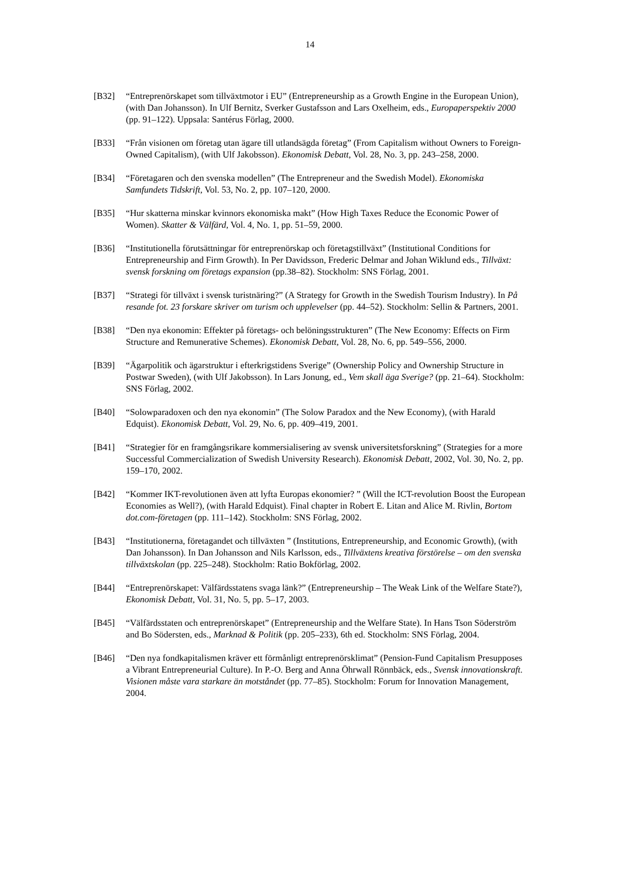14
[B32] “Entreprenörskapet som tillväxtmotor i EU” (Entrepreneurship as a Growth Engine in the European Union), (with Dan Johansson). In Ulf Bernitz, Sverker Gustafsson and Lars Oxelheim, eds., Europaperspektiv 2000 (pp. 91–122). Uppsala: Santérus Förlag, 2000.
[B33] “Från visionen om företag utan ägare till utlandsägda företag” (From Capitalism without Owners to Foreign-Owned Capitalism), (with Ulf Jakobsson). Ekonomisk Debatt, Vol. 28, No. 3, pp. 243–258, 2000.
[B34] “Företagaren och den svenska modellen” (The Entrepreneur and the Swedish Model). Ekonomiska Samfundets Tidskrift, Vol. 53, No. 2, pp. 107–120, 2000.
[B35] “Hur skatterna minskar kvinnors ekonomiska makt” (How High Taxes Reduce the Economic Power of Women). Skatter & Välfärd, Vol. 4, No. 1, pp. 51–59, 2000.
[B36] “Institutionella förutsättningar för entreprenörskap och företagstillväxt” (Institutional Conditions for Entrepreneurship and Firm Growth). In Per Davidsson, Frederic Delmar and Johan Wiklund eds., Tillväxt: svensk forskning om företags expansion (pp.38–82). Stockholm: SNS Förlag, 2001.
[B37] “Strategi för tillväxt i svensk turistnäring?” (A Strategy for Growth in the Swedish Tourism Industry). In På resande fot. 23 forskare skriver om turism och upplevelser (pp. 44–52). Stockholm: Sellin & Partners, 2001.
[B38] “Den nya ekonomin: Effekter på företags- och belöningsstrukturen” (The New Economy: Effects on Firm Structure and Remunerative Schemes). Ekonomisk Debatt, Vol. 28, No. 6, pp. 549–556, 2000.
[B39] “Ägarpolitik och ägarstruktur i efterkrigstidens Sverige” (Ownership Policy and Ownership Structure in Postwar Sweden), (with Ulf Jakobsson). In Lars Jonung, ed., Vem skall äga Sverige? (pp. 21–64). Stockholm: SNS Förlag, 2002.
[B40] “Solowparadoxen och den nya ekonomin” (The Solow Paradox and the New Economy), (with Harald Edquist). Ekonomisk Debatt, Vol. 29, No. 6, pp. 409–419, 2001.
[B41] “Strategier för en framgångsrikare kommersialisering av svensk universitetsforskning” (Strategies for a more Successful Commercialization of Swedish University Research). Ekonomisk Debatt, 2002, Vol. 30, No. 2, pp. 159–170, 2002.
[B42] “Kommer IKT-revolutionen även att lyfta Europas ekonomier? ” (Will the ICT-revolution Boost the European Economies as Well?), (with Harald Edquist). Final chapter in Robert E. Litan and Alice M. Rivlin, Bortom dot.com-företagen (pp. 111–142). Stockholm: SNS Förlag, 2002.
[B43] “Institutionerna, företagandet och tillväxten ” (Institutions, Entrepreneurship, and Economic Growth), (with Dan Johansson). In Dan Johansson and Nils Karlsson, eds., Tillväxtens kreativa förstörelse – om den svenska tillväxtskolan (pp. 225–248). Stockholm: Ratio Bokförlag, 2002.
[B44] “Entreprenörskapet: Välfärdsstatens svaga länk?” (Entrepreneurship – The Weak Link of the Welfare State?), Ekonomisk Debatt, Vol. 31, No. 5, pp. 5–17, 2003.
[B45] “Välfärdsstaten och entreprenörskapet” (Entrepreneurship and the Welfare State). In Hans Tson Söderström and Bo Södersten, eds., Marknad & Politik (pp. 205–233), 6th ed. Stockholm: SNS Förlag, 2004.
[B46] “Den nya fondkapitalismen kräver ett förmånligt entreprenörsklimat” (Pension-Fund Capitalism Presupposes a Vibrant Entrepreneurial Culture). In P.-O. Berg and Anna Öhrwall Rönnbäck, eds., Svensk innovationskraft. Visionen måste vara starkare än motståndet (pp. 77–85). Stockholm: Forum for Innovation Management, 2004.